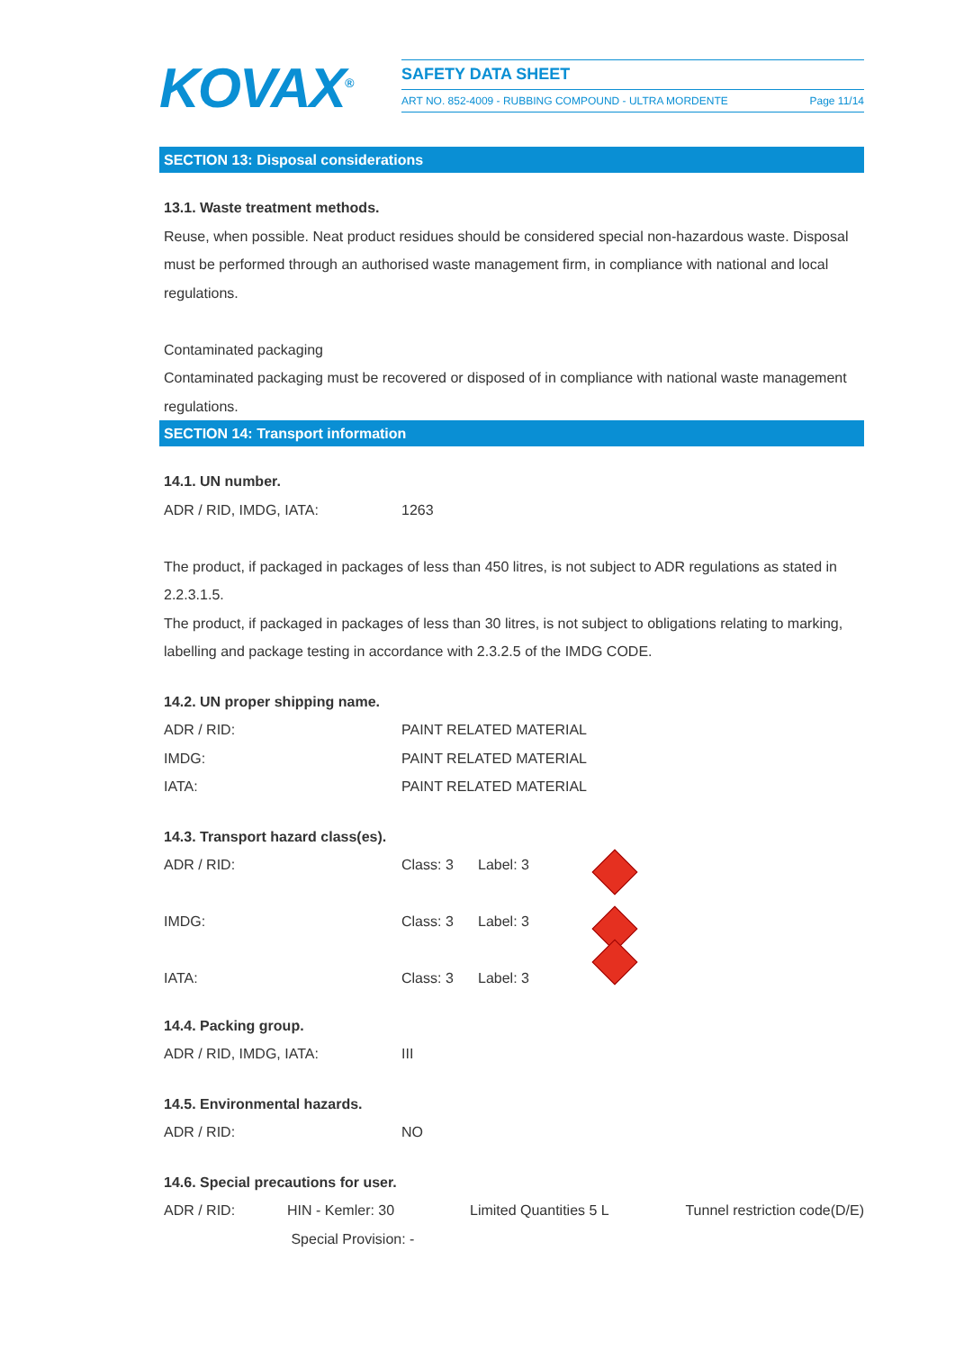KOVAX<sup>®</sup> SAFETY DATA SHEET
ART NO. 852-4009 - RUBBING COMPOUND - ULTRA MORDENTE Page 11/14
SECTION 13: Disposal considerations
13.1. Waste treatment methods.
Reuse, when possible. Neat product residues should be considered special non-hazardous waste. Disposal must be performed through an authorised waste management firm, in compliance with national and local regulations.
Contaminated packaging
Contaminated packaging must be recovered or disposed of in compliance with national waste management regulations.
SECTION 14: Transport information
14.1. UN number.
| ADR / RID, IMDG, IATA: | 1263 |
The product, if packaged in packages of less than 450 litres, is not subject to ADR regulations as stated in 2.2.3.1.5.
The product, if packaged in packages of less than 30 litres, is not subject to obligations relating to marking, labelling and package testing in accordance with 2.3.2.5 of the IMDG CODE.
14.2. UN proper shipping name.
| ADR / RID: | PAINT RELATED MATERIAL |
| IMDG: | PAINT RELATED MATERIAL |
| IATA: | PAINT RELATED MATERIAL |
14.3. Transport hazard class(es).
| ADR / RID: | Class: 3 | Label: 3 | |
| IMDG: | Class: 3 | Label: 3 | |
| IATA: | Class: 3 | Label: 3 | |
14.4. Packing group.
| ADR / RID, IMDG, IATA: | III |
14.5. Environmental hazards.
| ADR / RID: | NO |
14.6. Special precautions for user.
| ADR / RID: | HIN - Kemler: 30 | Limited Quantities 5 L | Tunnel restriction code(D/E) |
| | Special Provision: - | | |